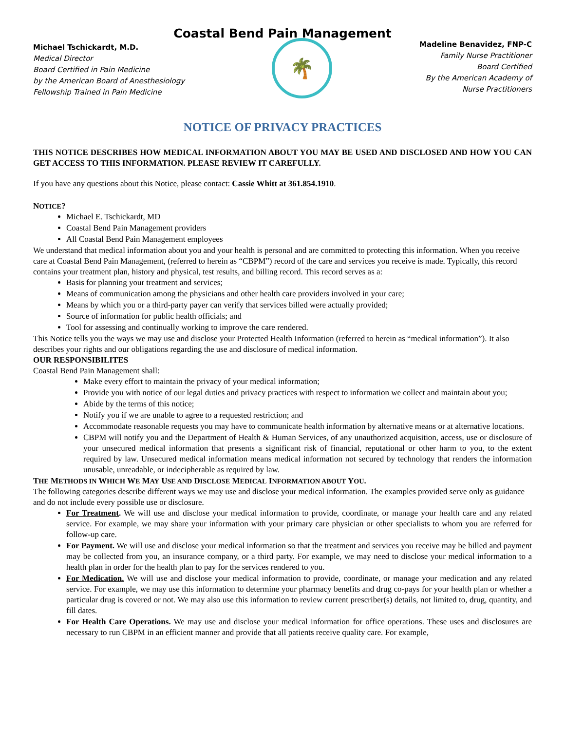Coastal Bend Pain Management
Michael Tschickardt, M.D.
Medical Director
Board Certified in Pain Medicine
by the American Board of Anesthesiology
Fellowship Trained in Pain Medicine
🌴
Madeline Benavidez, FNP-C
Family Nurse Practitioner
Board Certified
By the American Academy of
Nurse Practitioners
NOTICE OF PRIVACY PRACTICES
THIS NOTICE DESCRIBES HOW MEDICAL INFORMATION ABOUT YOU MAY BE USED AND DISCLOSED AND HOW YOU CAN GET ACCESS TO THIS INFORMATION. PLEASE REVIEW IT CAREFULLY.
If you have any questions about this Notice, please contact: Cassie Whitt at 361.854.1910.
NOTICE?
Michael E. Tschickardt, MD
Coastal Bend Pain Management providers
All Coastal Bend Pain Management employees
We understand that medical information about you and your health is personal and are committed to protecting this information. When you receive care at Coastal Bend Pain Management, (referred to herein as “CBPM”) record of the care and services you receive is made. Typically, this record contains your treatment plan, history and physical, test results, and billing record. This record serves as a:
Basis for planning your treatment and services;
Means of communication among the physicians and other health care providers involved in your care;
Means by which you or a third-party payer can verify that services billed were actually provided;
Source of information for public health officials; and
Tool for assessing and continually working to improve the care rendered.
This Notice tells you the ways we may use and disclose your Protected Health Information (referred to herein as “medical information”). It also describes your rights and our obligations regarding the use and disclosure of medical information.
OUR RESPONSIBILITES
Coastal Bend Pain Management shall:
Make every effort to maintain the privacy of your medical information;
Provide you with notice of our legal duties and privacy practices with respect to information we collect and maintain about you;
Abide by the terms of this notice;
Notify you if we are unable to agree to a requested restriction; and
Accommodate reasonable requests you may have to communicate health information by alternative means or at alternative locations.
CBPM will notify you and the Department of Health & Human Services, of any unauthorized acquisition, access, use or disclosure of your unsecured medical information that presents a significant risk of financial, reputational or other harm to you, to the extent required by law. Unsecured medical information means medical information not secured by technology that renders the information unusable, unreadable, or indecipherable as required by law.
THE METHODS IN WHICH WE MAY USE AND DISCLOSE MEDICAL INFORMATION ABOUT YOU.
The following categories describe different ways we may use and disclose your medical information. The examples provided serve only as guidance and do not include every possible use or disclosure.
For Treatment. We will use and disclose your medical information to provide, coordinate, or manage your health care and any related service. For example, we may share your information with your primary care physician or other specialists to whom you are referred for follow-up care.
For Payment. We will use and disclose your medical information so that the treatment and services you receive may be billed and payment may be collected from you, an insurance company, or a third party. For example, we may need to disclose your medical information to a health plan in order for the health plan to pay for the services rendered to you.
For Medication. We will use and disclose your medical information to provide, coordinate, or manage your medication and any related service. For example, we may use this information to determine your pharmacy benefits and drug co-pays for your health plan or whether a particular drug is covered or not. We may also use this information to review current prescriber(s) details, not limited to, drug, quantity, and fill dates.
For Health Care Operations. We may use and disclose your medical information for office operations. These uses and disclosures are necessary to run CBPM in an efficient manner and provide that all patients receive quality care. For example,